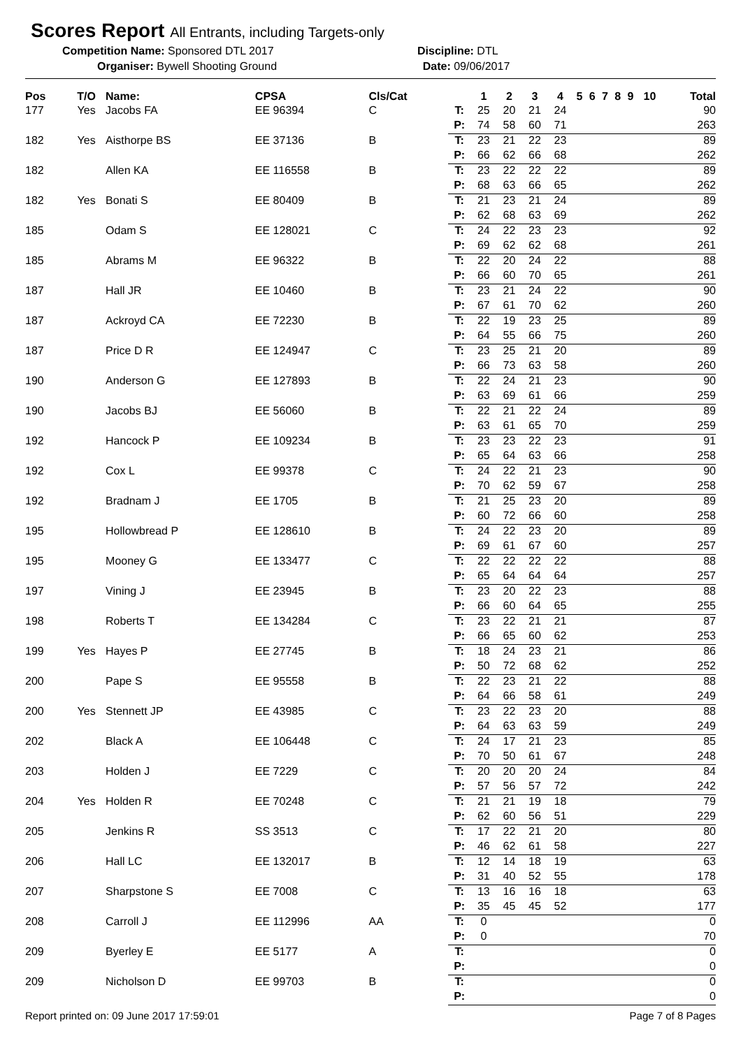Scores Report All Entrants, including Targets-only
Competition Name: Sponsored DTL 2017 Discipline: DTL
Organiser: Bywell Shooting Ground Date: 09/06/2017
| Pos | T/O | Name: | CPSA | Cls/Cat | | 1 | 2 | 3 | 4 | 5 | 6 | 7 | 8 | 9 | 10 | Total |
| --- | --- | --- | --- | --- | --- | --- | --- | --- | --- | --- | --- | --- | --- | --- | --- | --- |
| 177 | Yes | Jacobs FA | EE 96394 | C | T: | 25 | 20 | 21 | 24 | | | | | | | 90 |
| | | | | | P: | 74 | 58 | 60 | 71 | | | | | | | 263 |
| 182 | Yes | Aisthorpe BS | EE 37136 | B | T: | 23 | 21 | 22 | 23 | | | | | | | 89 |
| | | | | | P: | 66 | 62 | 66 | 68 | | | | | | | 262 |
| 182 | | Allen KA | EE 116558 | B | T: | 23 | 22 | 22 | 22 | | | | | | | 89 |
| | | | | | P: | 68 | 63 | 66 | 65 | | | | | | | 262 |
| 182 | Yes | Bonati S | EE 80409 | B | T: | 21 | 23 | 21 | 24 | | | | | | | 89 |
| | | | | | P: | 62 | 68 | 63 | 69 | | | | | | | 262 |
| 185 | | Odam S | EE 128021 | C | T: | 24 | 22 | 23 | 23 | | | | | | | 92 |
| | | | | | P: | 69 | 62 | 62 | 68 | | | | | | | 261 |
| 185 | | Abrams M | EE 96322 | B | T: | 22 | 20 | 24 | 22 | | | | | | | 88 |
| | | | | | P: | 66 | 60 | 70 | 65 | | | | | | | 261 |
| 187 | | Hall JR | EE 10460 | B | T: | 23 | 21 | 24 | 22 | | | | | | | 90 |
| | | | | | P: | 67 | 61 | 70 | 62 | | | | | | | 260 |
| 187 | | Ackroyd CA | EE 72230 | B | T: | 22 | 19 | 23 | 25 | | | | | | | 89 |
| | | | | | P: | 64 | 55 | 66 | 75 | | | | | | | 260 |
| 187 | | Price D R | EE 124947 | C | T: | 23 | 25 | 21 | 20 | | | | | | | 89 |
| | | | | | P: | 66 | 73 | 63 | 58 | | | | | | | 260 |
| 190 | | Anderson G | EE 127893 | B | T: | 22 | 24 | 21 | 23 | | | | | | | 90 |
| | | | | | P: | 63 | 69 | 61 | 66 | | | | | | | 259 |
| 190 | | Jacobs BJ | EE 56060 | B | T: | 22 | 21 | 22 | 24 | | | | | | | 89 |
| | | | | | P: | 63 | 61 | 65 | 70 | | | | | | | 259 |
| 192 | | Hancock P | EE 109234 | B | T: | 23 | 23 | 22 | 23 | | | | | | | 91 |
| | | | | | P: | 65 | 64 | 63 | 66 | | | | | | | 258 |
| 192 | | Cox L | EE 99378 | C | T: | 24 | 22 | 21 | 23 | | | | | | | 90 |
| | | | | | P: | 70 | 62 | 59 | 67 | | | | | | | 258 |
| 192 | | Bradnam J | EE 1705 | B | T: | 21 | 25 | 23 | 20 | | | | | | | 89 |
| | | | | | P: | 60 | 72 | 66 | 60 | | | | | | | 258 |
| 195 | | Hollowbread P | EE 128610 | B | T: | 24 | 22 | 23 | 20 | | | | | | | 89 |
| | | | | | P: | 69 | 61 | 67 | 60 | | | | | | | 257 |
| 195 | | Mooney G | EE 133477 | C | T: | 22 | 22 | 22 | 22 | | | | | | | 88 |
| | | | | | P: | 65 | 64 | 64 | 64 | | | | | | | 257 |
| 197 | | Vining J | EE 23945 | B | T: | 23 | 20 | 22 | 23 | | | | | | | 88 |
| | | | | | P: | 66 | 60 | 64 | 65 | | | | | | | 255 |
| 198 | | Roberts T | EE 134284 | C | T: | 23 | 22 | 21 | 21 | | | | | | | 87 |
| | | | | | P: | 66 | 65 | 60 | 62 | | | | | | | 253 |
| 199 | Yes | Hayes P | EE 27745 | B | T: | 18 | 24 | 23 | 21 | | | | | | | 86 |
| | | | | | P: | 50 | 72 | 68 | 62 | | | | | | | 252 |
| 200 | | Pape S | EE 95558 | B | T: | 22 | 23 | 21 | 22 | | | | | | | 88 |
| | | | | | P: | 64 | 66 | 58 | 61 | | | | | | | 249 |
| 200 | Yes | Stennett JP | EE 43985 | C | T: | 23 | 22 | 23 | 20 | | | | | | | 88 |
| | | | | | P: | 64 | 63 | 63 | 59 | | | | | | | 249 |
| 202 | | Black A | EE 106448 | C | T: | 24 | 17 | 21 | 23 | | | | | | | 85 |
| | | | | | P: | 70 | 50 | 61 | 67 | | | | | | | 248 |
| 203 | | Holden J | EE 7229 | C | T: | 20 | 20 | 20 | 24 | | | | | | | 84 |
| | | | | | P: | 57 | 56 | 57 | 72 | | | | | | | 242 |
| 204 | Yes | Holden R | EE 70248 | C | T: | 21 | 21 | 19 | 18 | | | | | | | 79 |
| | | | | | P: | 62 | 60 | 56 | 51 | | | | | | | 229 |
| 205 | | Jenkins R | SS 3513 | C | T: | 17 | 22 | 21 | 20 | | | | | | | 80 |
| | | | | | P: | 46 | 62 | 61 | 58 | | | | | | | 227 |
| 206 | | Hall LC | EE 132017 | B | T: | 12 | 14 | 18 | 19 | | | | | | | 63 |
| | | | | | P: | 31 | 40 | 52 | 55 | | | | | | | 178 |
| 207 | | Sharpstone S | EE 7008 | C | T: | 13 | 16 | 16 | 18 | | | | | | | 63 |
| | | | | | P: | 35 | 45 | 45 | 52 | | | | | | | 177 |
| 208 | | Carroll J | EE 112996 | AA | T: | 0 | | | | | | | | | | 0 |
| | | | | | P: | 0 | | | | | | | | | | 70 |
| 209 | | Byerley E | EE 5177 | A | T: | | | | | | | | | | | 0 |
| | | | | | P: | | | | | | | | | | | 0 |
| 209 | | Nicholson D | EE 99703 | B | T: | | | | | | | | | | | 0 |
| | | | | | P: | | | | | | | | | | | 0 |
Report printed on: 09 June 2017 17:59:01 Page 7 of 8 Pages